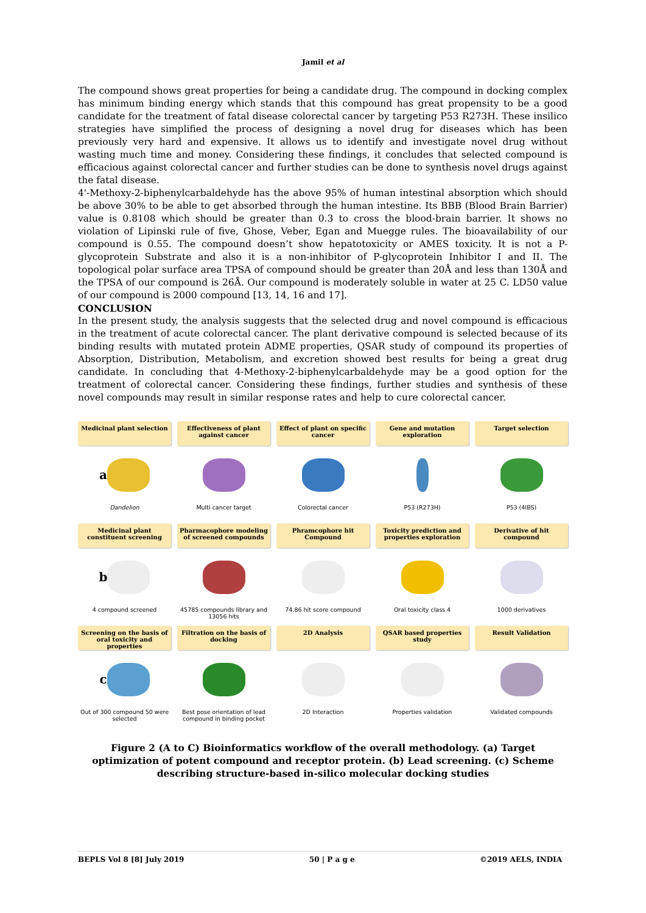Jamil et al
The compound shows great properties for being a candidate drug. The compound in docking complex has minimum binding energy which stands that this compound has great propensity to be a good candidate for the treatment of fatal disease colorectal cancer by targeting P53 R273H. These insilico strategies have simplified the process of designing a novel drug for diseases which has been previously very hard and expensive. It allows us to identify and investigate novel drug without wasting much time and money. Considering these findings, it concludes that selected compound is efficacious against colorectal cancer and further studies can be done to synthesis novel drugs against the fatal disease.
4'-Methoxy-2-biphenylcarbaldehyde has the above 95% of human intestinal absorption which should be above 30% to be able to get absorbed through the human intestine. Its BBB (Blood Brain Barrier) value is 0.8108 which should be greater than 0.3 to cross the blood-brain barrier. It shows no violation of Lipinski rule of five, Ghose, Veber, Egan and Muegge rules. The bioavailability of our compound is 0.55. The compound doesn’t show hepatotoxicity or AMES toxicity. It is not a P-glycoprotein Substrate and also it is a non-inhibitor of P-glycoprotein Inhibitor I and II. The topological polar surface area TPSA of compound should be greater than 20Å and less than 130Å and the TPSA of our compound is 26Å. Our compound is moderately soluble in water at 25 C. LD50 value of our compound is 2000 compound [13, 14, 16 and 17].
CONCLUSION
In the present study, the analysis suggests that the selected drug and novel compound is efficacious in the treatment of acute colorectal cancer. The plant derivative compound is selected because of its binding results with mutated protein ADME properties, QSAR study of compound its properties of Absorption, Distribution, Metabolism, and excretion showed best results for being a great drug candidate. In concluding that 4-Methoxy-2-biphenylcarbaldehyde may be a good option for the treatment of colorectal cancer. Considering these findings, further studies and synthesis of these novel compounds may result in similar response rates and help to cure colorectal cancer.
Medicinal plant selection
Effectiveness of plant against cancer
Effect of plant on specific cancer
Gene and mutation exploration
Target selection
a
Dandelion
Multi cancer target
Colorectal cancer
P53 (R273H)
P53 (4IBS)
Medicinal plant constituent screening
Pharmacophore modeling of screened compounds
Phramcophore hit Compound
Toxicity prediction and properties exploration
Derivative of hit compound
b
4 compound screened
45785 compounds library and 13056 hits
74.86 hit score compound
Oral toxicity class 4
1000 derivatives
Screening on the basis of oral toxicity and properties
Filtration on the basis of docking
2D Analysis
QSAR based properties study
Result Validation
c
Out of 300 compound 50 were selected
Best pose orientation of lead compound in binding pocket
2D Interaction
Properties validation
Validated compounds
Figure 2 (A to C) Bioinformatics workflow of the overall methodology. (a) Target optimization of potent compound and receptor protein. (b) Lead screening. (c) Scheme describing structure-based in-silico molecular docking studies
BEPLS Vol 8 [8] July 2019 50 | P a g e ©2019 AELS, INDIA